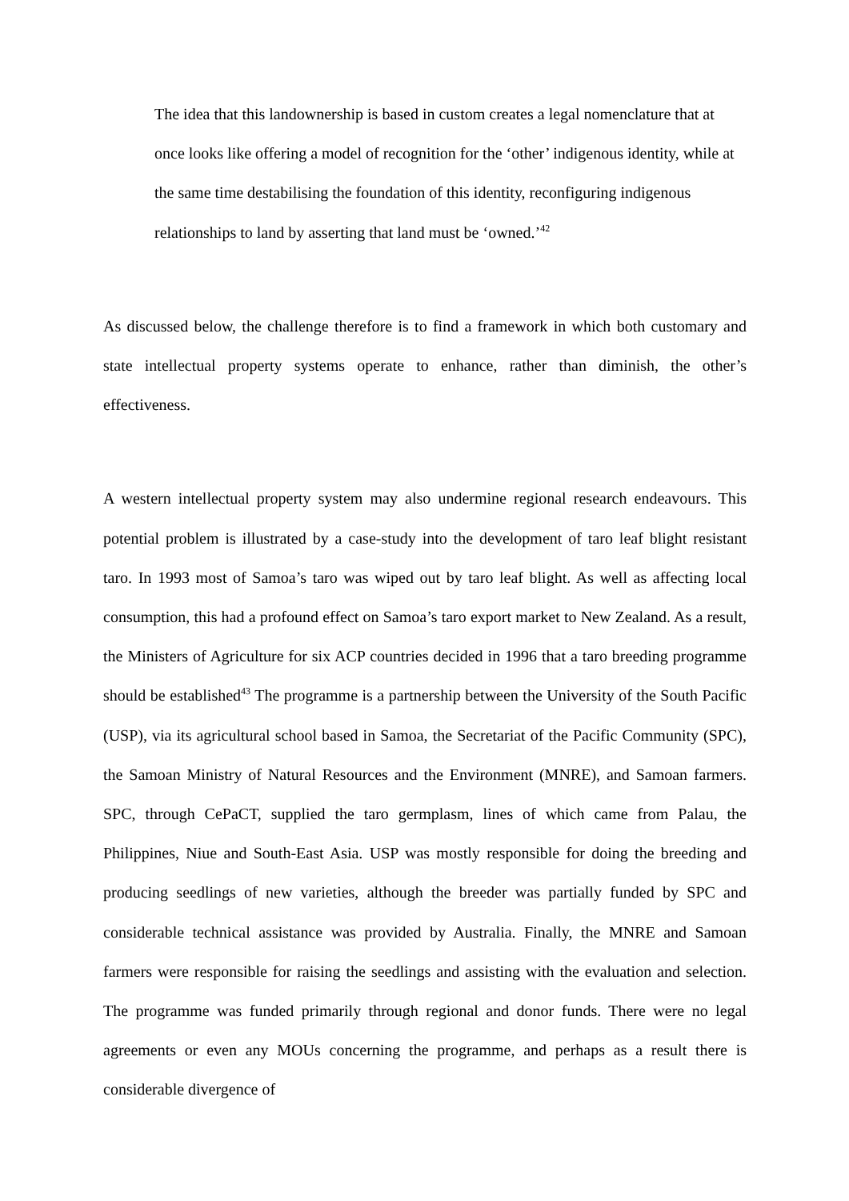The idea that this landownership is based in custom creates a legal nomenclature that at once looks like offering a model of recognition for the ‘other’ indigenous identity, while at the same time destabilising the foundation of this identity, reconfiguring indigenous relationships to land by asserting that land must be ‘owned.’<sup>42</sup>
As discussed below, the challenge therefore is to find a framework in which both customary and state intellectual property systems operate to enhance, rather than diminish, the other’s effectiveness.
A western intellectual property system may also undermine regional research endeavours. This potential problem is illustrated by a case-study into the development of taro leaf blight resistant taro. In 1993 most of Samoa’s taro was wiped out by taro leaf blight. As well as affecting local consumption, this had a profound effect on Samoa’s taro export market to New Zealand. As a result, the Ministers of Agriculture for six ACP countries decided in 1996 that a taro breeding programme should be established<sup>43</sup> The programme is a partnership between the University of the South Pacific (USP), via its agricultural school based in Samoa, the Secretariat of the Pacific Community (SPC), the Samoan Ministry of Natural Resources and the Environment (MNRE), and Samoan farmers. SPC, through CePaCT, supplied the taro germplasm, lines of which came from Palau, the Philippines, Niue and South-East Asia. USP was mostly responsible for doing the breeding and producing seedlings of new varieties, although the breeder was partially funded by SPC and considerable technical assistance was provided by Australia. Finally, the MNRE and Samoan farmers were responsible for raising the seedlings and assisting with the evaluation and selection. The programme was funded primarily through regional and donor funds. There were no legal agreements or even any MOUs concerning the programme, and perhaps as a result there is considerable divergence of